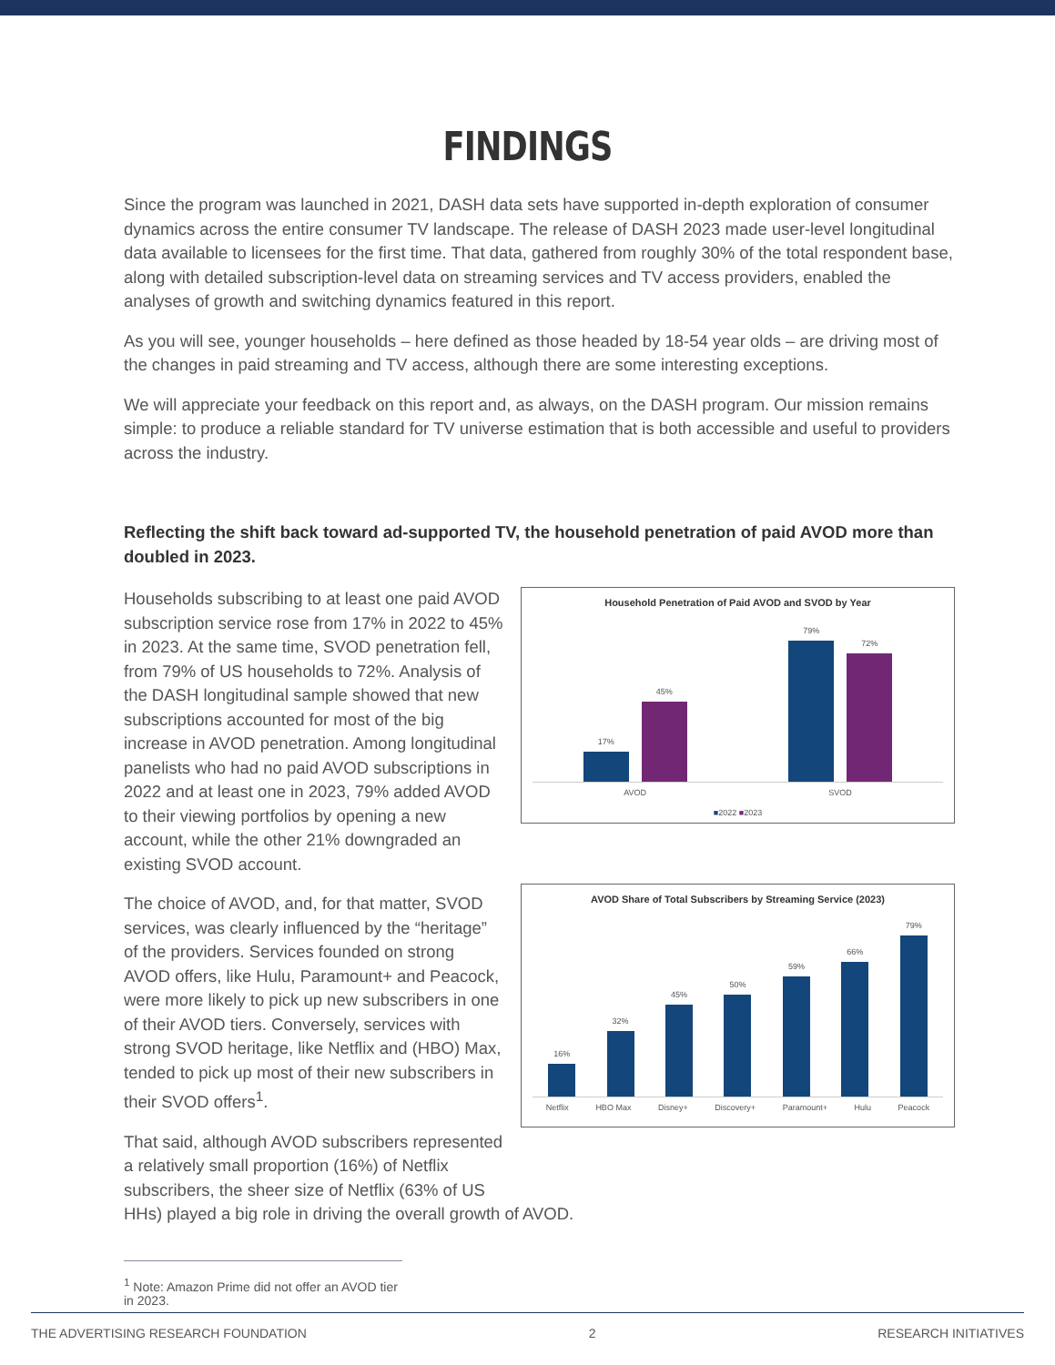FINDINGS
Since the program was launched in 2021, DASH data sets have supported in-depth exploration of consumer dynamics across the entire consumer TV landscape. The release of DASH 2023 made user-level longitudinal data available to licensees for the first time. That data, gathered from roughly 30% of the total respondent base, along with detailed subscription-level data on streaming services and TV access providers, enabled the analyses of growth and switching dynamics featured in this report.
As you will see, younger households – here defined as those headed by 18-54 year olds – are driving most of the changes in paid streaming and TV access, although there are some interesting exceptions.
We will appreciate your feedback on this report and, as always, on the DASH program. Our mission remains simple: to produce a reliable standard for TV universe estimation that is both accessible and useful to providers across the industry.
Reflecting the shift back toward ad-supported TV, the household penetration of paid AVOD more than doubled in 2023.
Household Penetration of Paid AVOD and SVOD by Year
17%
45%
79%
72%
AVOD SVOD
■2022 ■2023
AVOD Share of Total Subscribers by Streaming Service (2023)
16%
32%
45%
50%
59%
66%
79%
Netflix HBO Max Disney+ Discovery+ Paramount+ Hulu Peacock
Households subscribing to at least one paid AVOD subscription service rose from 17% in 2022 to 45% in 2023. At the same time, SVOD penetration fell, from 79% of US households to 72%. Analysis of the DASH longitudinal sample showed that new subscriptions accounted for most of the big increase in AVOD penetration. Among longitudinal panelists who had no paid AVOD subscriptions in 2022 and at least one in 2023, 79% added AVOD to their viewing portfolios by opening a new account, while the other 21% downgraded an existing SVOD account.
The choice of AVOD, and, for that matter, SVOD services, was clearly influenced by the “heritage” of the providers. Services founded on strong AVOD offers, like Hulu, Paramount+ and Peacock, were more likely to pick up new subscribers in one of their AVOD tiers. Conversely, services with strong SVOD heritage, like Netflix and (HBO) Max, tended to pick up most of their new subscribers in their SVOD offers<sup>1</sup>.
That said, although AVOD subscribers represented a relatively small proportion (16%) of Netflix subscribers, the sheer size of Netflix (63% of US HHs) played a big role in driving the overall growth of AVOD.
<sup>1</sup> Note: Amazon Prime did not offer an AVOD tier in 2023.
THE ADVERTISING RESEARCH FOUNDATION 2 RESEARCH INITIATIVES